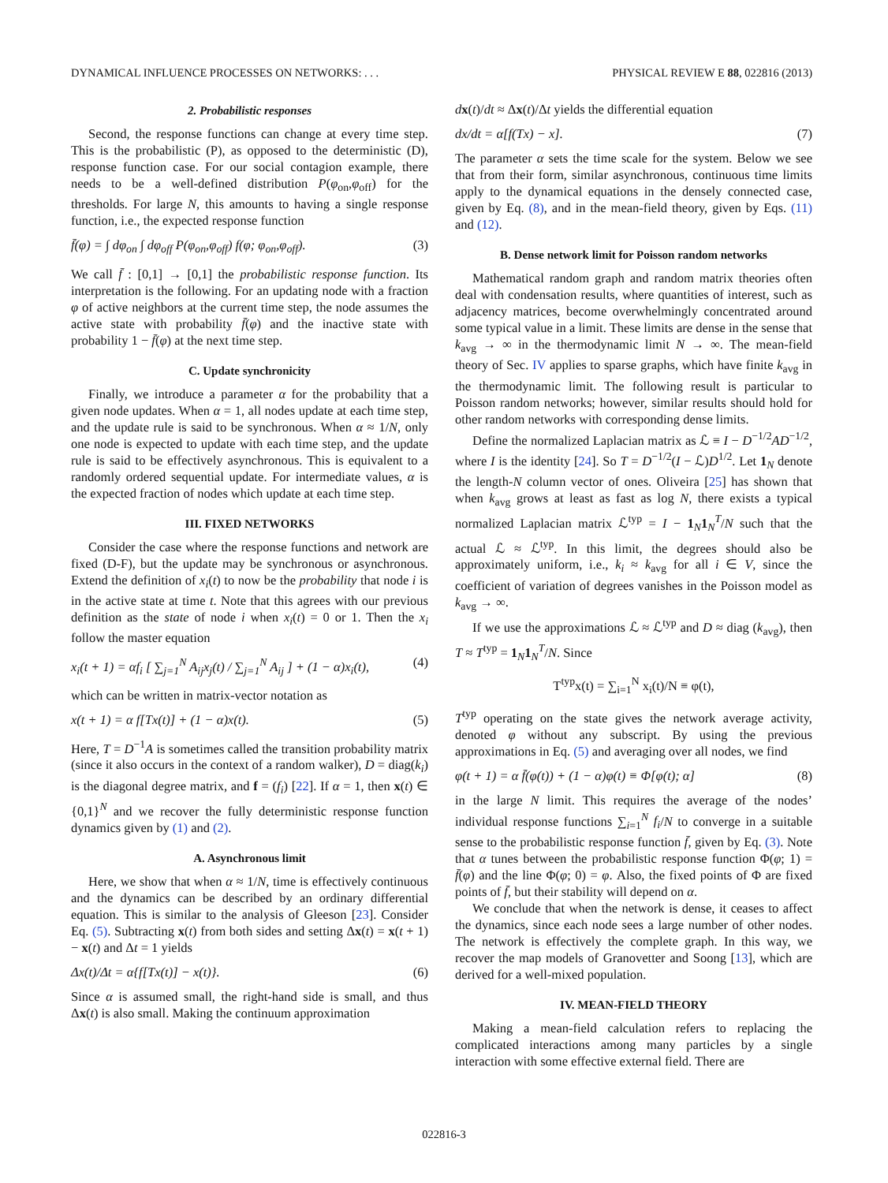DYNAMICAL INFLUENCE PROCESSES ON NETWORKS: . . . PHYSICAL REVIEW E 88, 022816 (2013)
2. Probabilistic responses
Second, the response functions can change at every time step. This is the probabilistic (P), as opposed to the deterministic (D), response function case. For our social contagion example, there needs to be a well-defined distribution P(φ<sub>on</sub>,φ<sub>off</sub>) for the thresholds. For large N, this amounts to having a single response function, i.e., the expected response function
f̄(φ) = ∫ dφ<sub>on</sub> ∫ dφ<sub>off</sub> P(φ<sub>on</sub>,φ<sub>off</sub>) f(φ; φ<sub>on</sub>,φ<sub>off</sub>). (3)
We call f̄ : [0,1] → [0,1] the probabilistic response function. Its interpretation is the following. For an updating node with a fraction φ of active neighbors at the current time step, the node assumes the active state with probability f̄(φ) and the inactive state with probability 1 − f̄(φ) at the next time step.
C. Update synchronicity
Finally, we introduce a parameter α for the probability that a given node updates. When α = 1, all nodes update at each time step, and the update rule is said to be synchronous. When α ≈ 1/N, only one node is expected to update with each time step, and the update rule is said to be effectively asynchronous. This is equivalent to a randomly ordered sequential update. For intermediate values, α is the expected fraction of nodes which update at each time step.
III. FIXED NETWORKS
Consider the case where the response functions and network are fixed (D-F), but the update may be synchronous or asynchronous. Extend the definition of x<sub>i</sub>(t) to now be the probability that node i is in the active state at time t. Note that this agrees with our previous definition as the state of node i when x<sub>i</sub>(t) = 0 or 1. Then the x<sub>i</sub> follow the master equation
x<sub>i</sub>(t + 1) = αf<sub>i</sub> [ ∑<sub>j=1</sub><sup>N</sup> A<sub>ij</sub>x<sub>j</sub>(t) / ∑<sub>j=1</sub><sup>N</sup> A<sub>ij</sub> ] + (1 − α)x<sub>i</sub>(t), (4)
which can be written in matrix-vector notation as
x(t + 1) = α f[Tx(t)] + (1 − α)x(t). (5)
Here, T = D<sup>−1</sup>A is sometimes called the transition probability matrix (since it also occurs in the context of a random walker), D = diag(k<sub>i</sub>) is the diagonal degree matrix, and f = (f<sub>i</sub>) [22]. If α = 1, then x(t) ∈ {0,1}<sup>N</sup> and we recover the fully deterministic response function dynamics given by (1) and (2).
A. Asynchronous limit
Here, we show that when α ≈ 1/N, time is effectively continuous and the dynamics can be described by an ordinary differential equation. This is similar to the analysis of Gleeson [23]. Consider Eq. (5). Subtracting x(t) from both sides and setting Δx(t) = x(t + 1) − x(t) and Δt = 1 yields
Δx(t)/Δt = α{f[Tx(t)] − x(t)}. (6)
Since α is assumed small, the right-hand side is small, and thus Δx(t) is also small. Making the continuum approximation
dx(t)/dt ≈ Δx(t)/Δt yields the differential equation
dx/dt = α[f(Tx) − x]. (7)
The parameter α sets the time scale for the system. Below we see that from their form, similar asynchronous, continuous time limits apply to the dynamical equations in the densely connected case, given by Eq. (8), and in the mean-field theory, given by Eqs. (11) and (12).
B. Dense network limit for Poisson random networks
Mathematical random graph and random matrix theories often deal with condensation results, where quantities of interest, such as adjacency matrices, become overwhelmingly concentrated around some typical value in a limit. These limits are dense in the sense that k<sub>avg</sub> → ∞ in the thermodynamic limit N → ∞. The mean-field theory of Sec. IV applies to sparse graphs, which have finite k<sub>avg</sub> in the thermodynamic limit. The following result is particular to Poisson random networks; however, similar results should hold for other random networks with corresponding dense limits.
Define the normalized Laplacian matrix as ℒ ≡ I − D<sup>−1/2</sup>AD<sup>−1/2</sup>, where I is the identity [24]. So T = D<sup>−1/2</sup>(I − ℒ)D<sup>1/2</sup>. Let 1<sub>N</sub> denote the length-N column vector of ones. Oliveira [25] has shown that when k<sub>avg</sub> grows at least as fast as log N, there exists a typical normalized Laplacian matrix ℒ<sup>typ</sup> = I − 1<sub>N</sub>1<sub>N</sub><sup>T</sup>/N such that the actual ℒ ≈ ℒ<sup>typ</sup>. In this limit, the degrees should also be approximately uniform, i.e., k<sub>i</sub> ≈ k<sub>avg</sub> for all i ∈ V, since the coefficient of variation of degrees vanishes in the Poisson model as k<sub>avg</sub> → ∞.
If we use the approximations ℒ ≈ ℒ<sup>typ</sup> and D ≈ diag (k<sub>avg</sub>), then T ≈ T<sup>typ</sup> = 1<sub>N</sub>1<sub>N</sub><sup>T</sup>/N. Since
T<sup>typ</sup>x(t) = ∑<sub>i=1</sub><sup>N</sup> x<sub>i</sub>(t)/N ≡ φ(t),
T<sup>typ</sup> operating on the state gives the network average activity, denoted φ without any subscript. By using the previous approximations in Eq. (5) and averaging over all nodes, we find
φ(t + 1) = α f̄(φ(t)) + (1 − α)φ(t) ≡ Φ[φ(t); α] (8)
in the large N limit. This requires the average of the nodes’ individual response functions ∑<sub>i=1</sub><sup>N</sup> f<sub>i</sub>/N to converge in a suitable sense to the probabilistic response function f̄, given by Eq. (3). Note that α tunes between the probabilistic response function Φ(φ; 1) = f̄(φ) and the line Φ(φ; 0) = φ. Also, the fixed points of Φ are fixed points of f̄, but their stability will depend on α.
We conclude that when the network is dense, it ceases to affect the dynamics, since each node sees a large number of other nodes. The network is effectively the complete graph. In this way, we recover the map models of Granovetter and Soong [13], which are derived for a well-mixed population.
IV. MEAN-FIELD THEORY
Making a mean-field calculation refers to replacing the complicated interactions among many particles by a single interaction with some effective external field. There are
022816-3